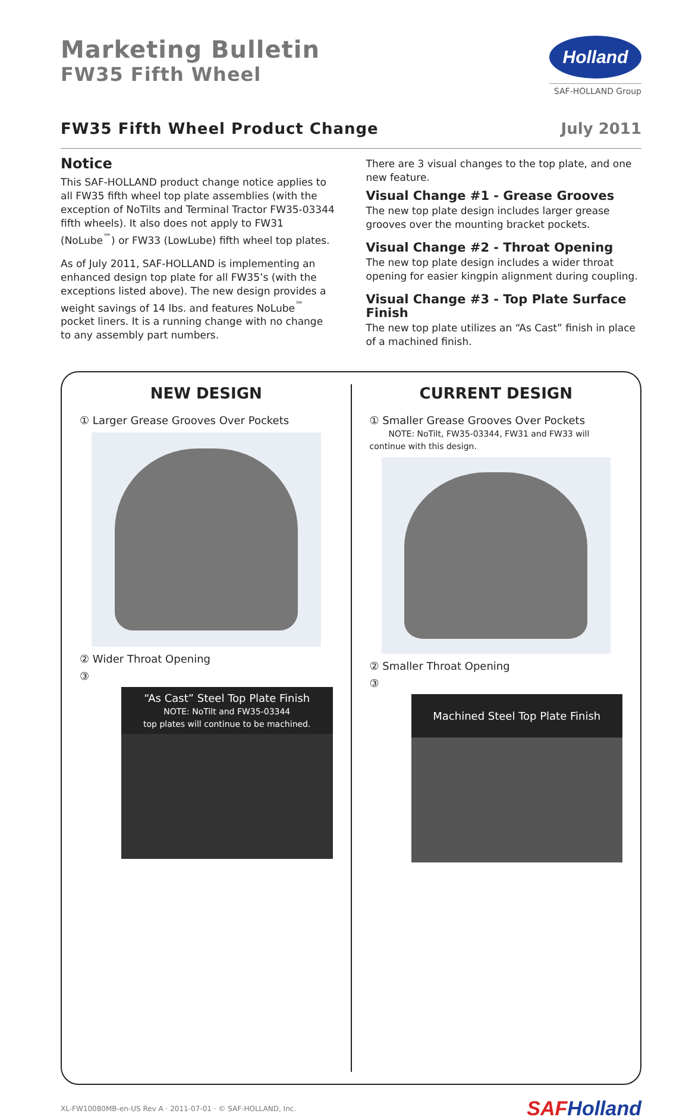Marketing Bulletin
FW35 Fifth Wheel
Holland
SAF-HOLLAND Group
FW35 Fifth Wheel Product Change
July 2011
Notice
This SAF-HOLLAND product change notice applies to all FW35 fifth wheel top plate assemblies (with the exception of NoTilts and Terminal Tractor FW35-03344 fifth wheels). It also does not apply to FW31 (NoLube<sup>™</sup>) or FW33 (LowLube) fifth wheel top plates.
As of July 2011, SAF-HOLLAND is implementing an enhanced design top plate for all FW35’s (with the exceptions listed above). The new design provides a weight savings of 14 lbs. and features NoLube<sup>™</sup> pocket liners. It is a running change with no change to any assembly part numbers.
There are 3 visual changes to the top plate, and one new feature.
Visual Change #1 - Grease Grooves
The new top plate design includes larger grease grooves over the mounting bracket pockets.
Visual Change #2 - Throat Opening
The new top plate design includes a wider throat opening for easier kingpin alignment during coupling.
Visual Change #3 - Top Plate Surface Finish
The new top plate utilizes an “As Cast” finish in place of a machined finish.
NEW DESIGN
① Larger Grease Grooves Over Pockets
② Wider Throat Opening
③
“As Cast” Steel Top Plate Finish
NOTE: NoTilt and FW35-03344
top plates will continue to be machined.
CURRENT DESIGN
① Smaller Grease Grooves Over Pockets
NOTE: NoTilt, FW35-03344, FW31 and FW33 will continue with this design.
② Smaller Throat Opening
③
Machined Steel Top Plate Finish
XL-FW10080MB-en-US Rev A · 2011-07-01 · © SAF-HOLLAND, Inc. SAFHolland